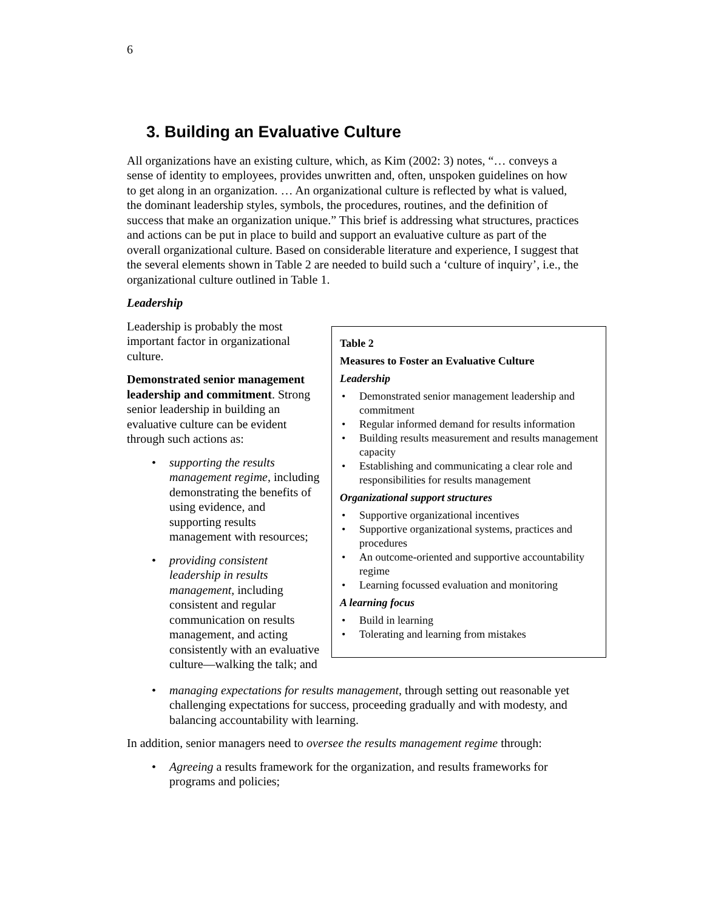6
3. Building an Evaluative Culture
All organizations have an existing culture, which, as Kim (2002: 3) notes, “… conveys a sense of identity to employees, provides unwritten and, often, unspoken guidelines on how to get along in an organization. … An organizational culture is reflected by what is valued, the dominant leadership styles, symbols, the procedures, routines, and the definition of success that make an organization unique.” This brief is addressing what structures, practices and actions can be put in place to build and support an evaluative culture as part of the overall organizational culture. Based on considerable literature and experience, I suggest that the several elements shown in Table 2 are needed to build such a ‘culture of inquiry’, i.e., the organizational culture outlined in Table 1.
Leadership
Leadership is probably the most important factor in organizational culture.
Demonstrated senior management leadership and commitment. Strong senior leadership in building an evaluative culture can be evident through such actions as:
supporting the results management regime, including demonstrating the benefits of using evidence, and supporting results management with resources;
providing consistent leadership in results management, including consistent and regular communication on results management, and acting consistently with an evaluative culture—walking the talk; and
Table 2
Measures to Foster an Evaluative Culture
Leadership
Demonstrated senior management leadership and commitment
Regular informed demand for results information
Building results measurement and results management capacity
Establishing and communicating a clear role and responsibilities for results management
Organizational support structures
Supportive organizational incentives
Supportive organizational systems, practices and procedures
An outcome-oriented and supportive accountability regime
Learning focussed evaluation and monitoring
A learning focus
Build in learning
Tolerating and learning from mistakes
managing expectations for results management, through setting out reasonable yet challenging expectations for success, proceeding gradually and with modesty, and balancing accountability with learning.
In addition, senior managers need to oversee the results management regime through:
Agreeing a results framework for the organization, and results frameworks for programs and policies;